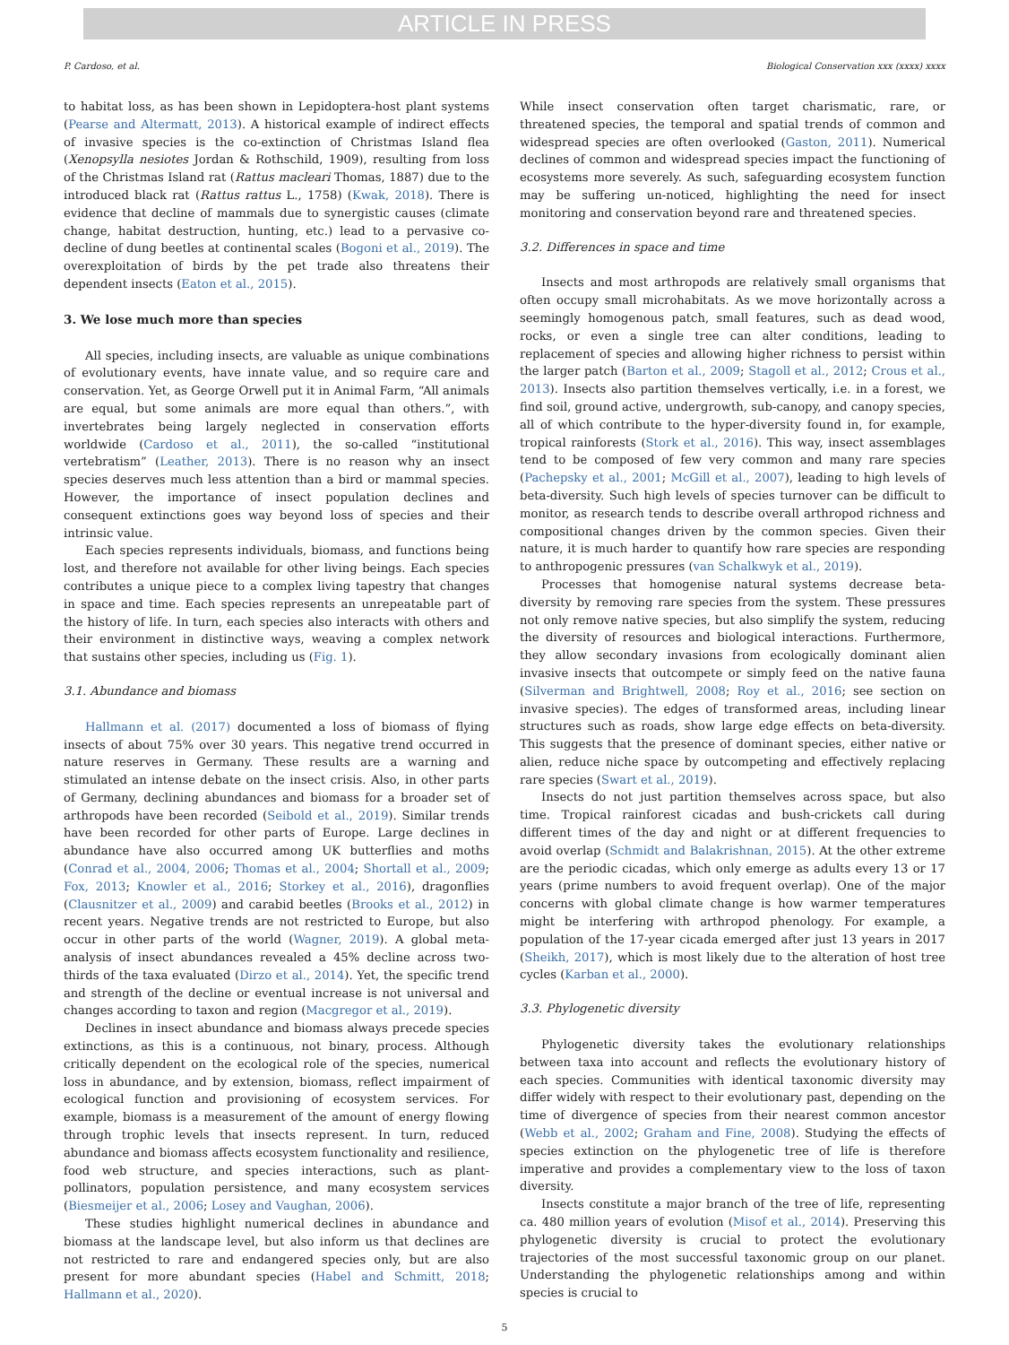ARTICLE IN PRESS
P. Cardoso, et al. Biological Conservation xxx (xxxx) xxxx
to habitat loss, as has been shown in Lepidoptera-host plant systems (Pearse and Altermatt, 2013). A historical example of indirect effects of invasive species is the co-extinction of Christmas Island flea (Xenopsylla nesiotes Jordan & Rothschild, 1909), resulting from loss of the Christmas Island rat (Rattus macleari Thomas, 1887) due to the introduced black rat (Rattus rattus L., 1758) (Kwak, 2018). There is evidence that decline of mammals due to synergistic causes (climate change, habitat destruction, hunting, etc.) lead to a pervasive co-decline of dung beetles at continental scales (Bogoni et al., 2019). The overexploitation of birds by the pet trade also threatens their dependent insects (Eaton et al., 2015).
3. We lose much more than species
All species, including insects, are valuable as unique combinations of evolutionary events, have innate value, and so require care and conservation. Yet, as George Orwell put it in Animal Farm, “All animals are equal, but some animals are more equal than others.”, with invertebrates being largely neglected in conservation efforts worldwide (Cardoso et al., 2011), the so-called “institutional vertebratism” (Leather, 2013). There is no reason why an insect species deserves much less attention than a bird or mammal species. However, the importance of insect population declines and consequent extinctions goes way beyond loss of species and their intrinsic value.
Each species represents individuals, biomass, and functions being lost, and therefore not available for other living beings. Each species contributes a unique piece to a complex living tapestry that changes in space and time. Each species represents an unrepeatable part of the history of life. In turn, each species also interacts with others and their environment in distinctive ways, weaving a complex network that sustains other species, including us (Fig. 1).
3.1. Abundance and biomass
Hallmann et al. (2017) documented a loss of biomass of flying insects of about 75% over 30 years. This negative trend occurred in nature reserves in Germany. These results are a warning and stimulated an intense debate on the insect crisis. Also, in other parts of Germany, declining abundances and biomass for a broader set of arthropods have been recorded (Seibold et al., 2019). Similar trends have been recorded for other parts of Europe. Large declines in abundance have also occurred among UK butterflies and moths (Conrad et al., 2004, 2006; Thomas et al., 2004; Shortall et al., 2009; Fox, 2013; Knowler et al., 2016; Storkey et al., 2016), dragonflies (Clausnitzer et al., 2009) and carabid beetles (Brooks et al., 2012) in recent years. Negative trends are not restricted to Europe, but also occur in other parts of the world (Wagner, 2019). A global meta-analysis of insect abundances revealed a 45% decline across two-thirds of the taxa evaluated (Dirzo et al., 2014). Yet, the specific trend and strength of the decline or eventual increase is not universal and changes according to taxon and region (Macgregor et al., 2019).
Declines in insect abundance and biomass always precede species extinctions, as this is a continuous, not binary, process. Although critically dependent on the ecological role of the species, numerical loss in abundance, and by extension, biomass, reflect impairment of ecological function and provisioning of ecosystem services. For example, biomass is a measurement of the amount of energy flowing through trophic levels that insects represent. In turn, reduced abundance and biomass affects ecosystem functionality and resilience, food web structure, and species interactions, such as plant-pollinators, population persistence, and many ecosystem services (Biesmeijer et al., 2006; Losey and Vaughan, 2006).
These studies highlight numerical declines in abundance and biomass at the landscape level, but also inform us that declines are not restricted to rare and endangered species only, but are also present for more abundant species (Habel and Schmitt, 2018; Hallmann et al., 2020).
While insect conservation often target charismatic, rare, or threatened species, the temporal and spatial trends of common and widespread species are often overlooked (Gaston, 2011). Numerical declines of common and widespread species impact the functioning of ecosystems more severely. As such, safeguarding ecosystem function may be suffering un-noticed, highlighting the need for insect monitoring and conservation beyond rare and threatened species.
3.2. Differences in space and time
Insects and most arthropods are relatively small organisms that often occupy small microhabitats. As we move horizontally across a seemingly homogenous patch, small features, such as dead wood, rocks, or even a single tree can alter conditions, leading to replacement of species and allowing higher richness to persist within the larger patch (Barton et al., 2009; Stagoll et al., 2012; Crous et al., 2013). Insects also partition themselves vertically, i.e. in a forest, we find soil, ground active, undergrowth, sub-canopy, and canopy species, all of which contribute to the hyper-diversity found in, for example, tropical rainforests (Stork et al., 2016). This way, insect assemblages tend to be composed of few very common and many rare species (Pachepsky et al., 2001; McGill et al., 2007), leading to high levels of beta-diversity. Such high levels of species turnover can be difficult to monitor, as research tends to describe overall arthropod richness and compositional changes driven by the common species. Given their nature, it is much harder to quantify how rare species are responding to anthropogenic pressures (van Schalkwyk et al., 2019).
Processes that homogenise natural systems decrease beta-diversity by removing rare species from the system. These pressures not only remove native species, but also simplify the system, reducing the diversity of resources and biological interactions. Furthermore, they allow secondary invasions from ecologically dominant alien invasive insects that outcompete or simply feed on the native fauna (Silverman and Brightwell, 2008; Roy et al., 2016; see section on invasive species). The edges of transformed areas, including linear structures such as roads, show large edge effects on beta-diversity. This suggests that the presence of dominant species, either native or alien, reduce niche space by outcompeting and effectively replacing rare species (Swart et al., 2019).
Insects do not just partition themselves across space, but also time. Tropical rainforest cicadas and bush-crickets call during different times of the day and night or at different frequencies to avoid overlap (Schmidt and Balakrishnan, 2015). At the other extreme are the periodic cicadas, which only emerge as adults every 13 or 17 years (prime numbers to avoid frequent overlap). One of the major concerns with global climate change is how warmer temperatures might be interfering with arthropod phenology. For example, a population of the 17-year cicada emerged after just 13 years in 2017 (Sheikh, 2017), which is most likely due to the alteration of host tree cycles (Karban et al., 2000).
3.3. Phylogenetic diversity
Phylogenetic diversity takes the evolutionary relationships between taxa into account and reflects the evolutionary history of each species. Communities with identical taxonomic diversity may differ widely with respect to their evolutionary past, depending on the time of divergence of species from their nearest common ancestor (Webb et al., 2002; Graham and Fine, 2008). Studying the effects of species extinction on the phylogenetic tree of life is therefore imperative and provides a complementary view to the loss of taxon diversity.
Insects constitute a major branch of the tree of life, representing ca. 480 million years of evolution (Misof et al., 2014). Preserving this phylogenetic diversity is crucial to protect the evolutionary trajectories of the most successful taxonomic group on our planet. Understanding the phylogenetic relationships among and within species is crucial to
5